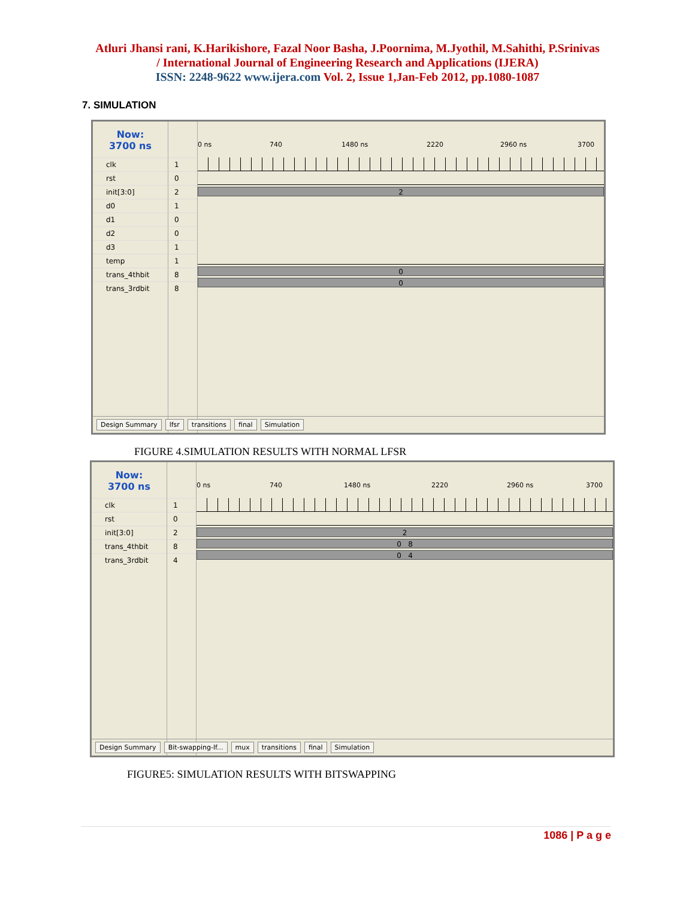Atluri Jhansi rani, K.Harikishore, Fazal Noor Basha, J.Poornima, M.Jyothil, M.Sahithi, P.Srinivas
/ International Journal of Engineering Research and Applications (IJERA)
ISSN: 2248-9622 www.ijera.com Vol. 2, Issue 1,Jan-Feb 2012, pp.1080-1087
7. SIMULATION
Now:
3700 ns
clk
rst
init[3:0]
d0
d1
d2
d3
temp
trans_4thbit
trans_3rdbit
1
0
2
1
0
0
1
1
8
8
0 ns 740 1480 ns 2220 2960 ns 3700
2
0
0
Design Summary lfsr transitions final Simulation
FIGURE 4.SIMULATION RESULTS WITH NORMAL LFSR
Now:
3700 ns
clk
rst
init[3:0]
trans_4thbit
trans_3rdbit
1
0
2
8
4
0 ns 740 1480 ns 2220 2960 ns 3700
2
0 8
0 4
Design Summary Bit-swapping-lf... mux transitions final Simulation
FIGURE5: SIMULATION RESULTS WITH BITSWAPPING
1086 | P a g e